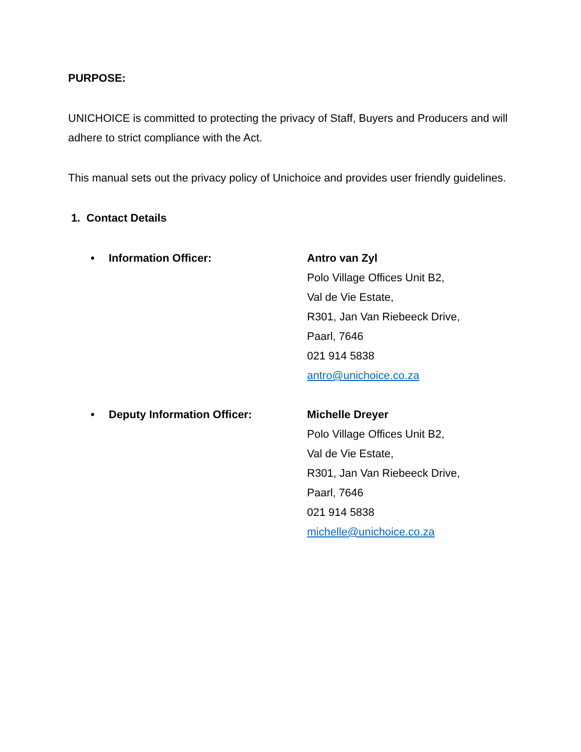PURPOSE:
UNICHOICE is committed to protecting the privacy of Staff, Buyers and Producers and will adhere to strict compliance with the Act.
This manual sets out the privacy policy of Unichoice and provides user friendly guidelines.
1. Contact Details
• Information Officer: Antro van Zyl
Polo Village Offices Unit B2,
Val de Vie Estate,
R301, Jan Van Riebeeck Drive,
Paarl, 7646
021 914 5838
antro@unichoice.co.za
• Deputy Information Officer: Michelle Dreyer
Polo Village Offices Unit B2,
Val de Vie Estate,
R301, Jan Van Riebeeck Drive,
Paarl, 7646
021 914 5838
michelle@unichoice.co.za